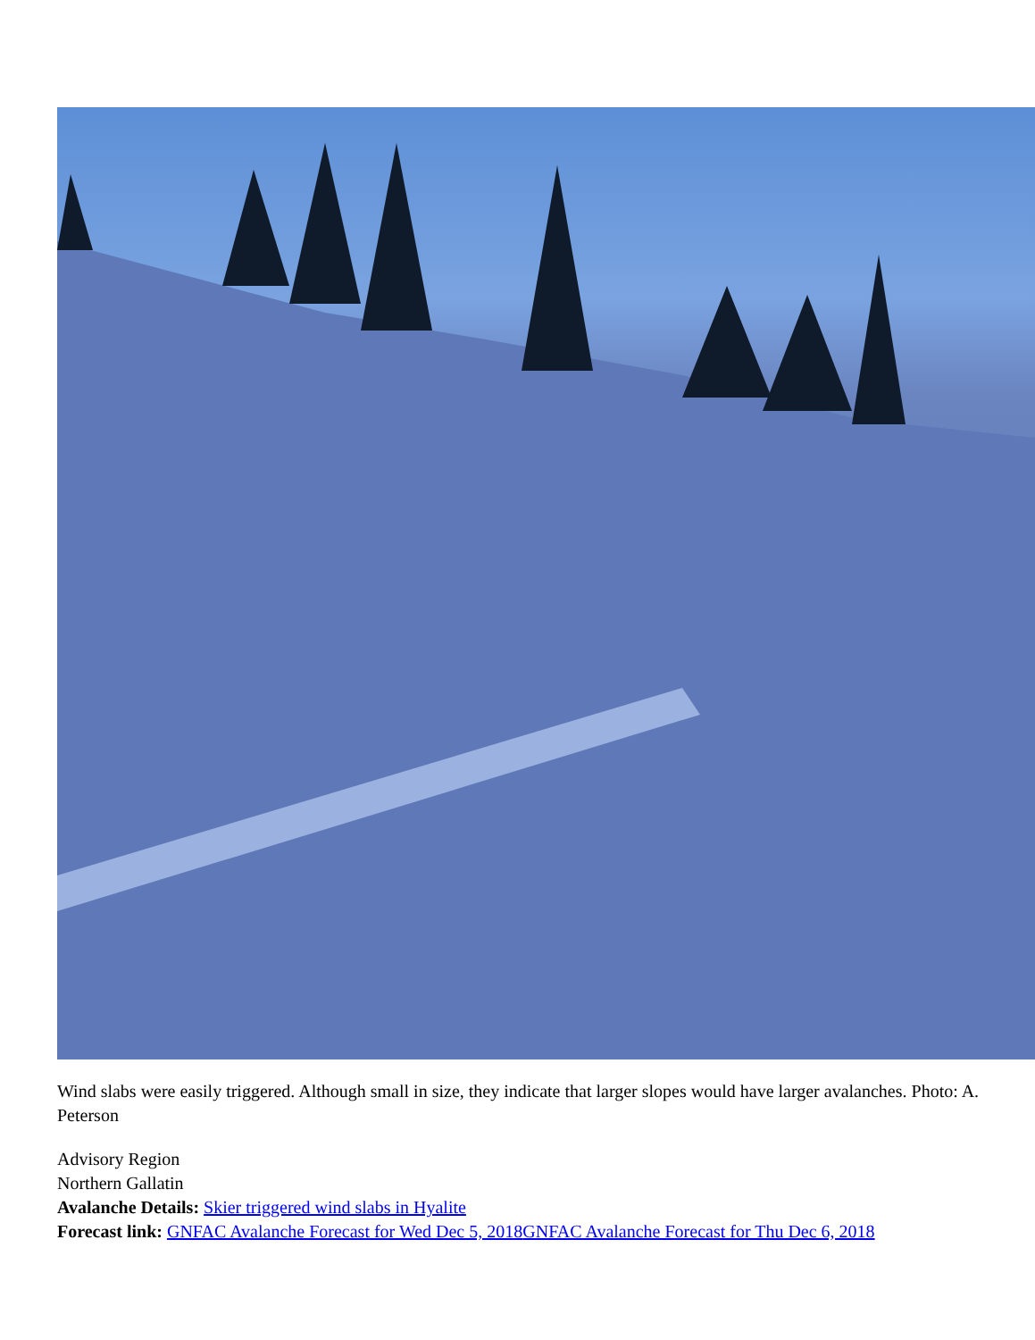Wind slabs were easily triggered. Although small in size, they indicate that larger slopes would have larger avalanches. Photo: A. Peterson
Advisory Region
Northern Gallatin
Avalanche Details: Skier triggered wind slabs in Hyalite
Forecast link: GNFAC Avalanche Forecast for Wed Dec 5, 2018 GNFAC Avalanche Forecast for Thu Dec 6, 2018